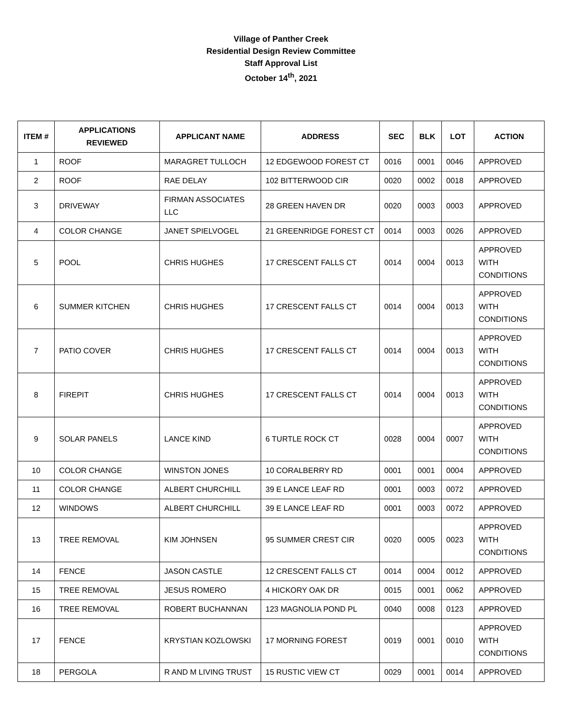Village of Panther Creek
Residential Design Review Committee
Staff Approval List
October 14<sup>th</sup>, 2021
| ITEM # | APPLICATIONS REVIEWED | APPLICANT NAME | ADDRESS | SEC | BLK | LOT | ACTION |
| --- | --- | --- | --- | --- | --- | --- | --- |
| 1 | ROOF | MARAGRET TULLOCH | 12 EDGEWOOD FOREST CT | 0016 | 0001 | 0046 | APPROVED |
| 2 | ROOF | RAE DELAY | 102 BITTERWOOD CIR | 0020 | 0002 | 0018 | APPROVED |
| 3 | DRIVEWAY | FIRMAN ASSOCIATES LLC | 28 GREEN HAVEN DR | 0020 | 0003 | 0003 | APPROVED |
| 4 | COLOR CHANGE | JANET SPIELVOGEL | 21 GREENRIDGE FOREST CT | 0014 | 0003 | 0026 | APPROVED |
| 5 | POOL | CHRIS HUGHES | 17 CRESCENT FALLS CT | 0014 | 0004 | 0013 | APPROVED WITH CONDITIONS |
| 6 | SUMMER KITCHEN | CHRIS HUGHES | 17 CRESCENT FALLS CT | 0014 | 0004 | 0013 | APPROVED WITH CONDITIONS |
| 7 | PATIO COVER | CHRIS HUGHES | 17 CRESCENT FALLS CT | 0014 | 0004 | 0013 | APPROVED WITH CONDITIONS |
| 8 | FIREPIT | CHRIS HUGHES | 17 CRESCENT FALLS CT | 0014 | 0004 | 0013 | APPROVED WITH CONDITIONS |
| 9 | SOLAR PANELS | LANCE KIND | 6 TURTLE ROCK CT | 0028 | 0004 | 0007 | APPROVED WITH CONDITIONS |
| 10 | COLOR CHANGE | WINSTON JONES | 10 CORALBERRY RD | 0001 | 0001 | 0004 | APPROVED |
| 11 | COLOR CHANGE | ALBERT CHURCHILL | 39 E LANCE LEAF RD | 0001 | 0003 | 0072 | APPROVED |
| 12 | WINDOWS | ALBERT CHURCHILL | 39 E LANCE LEAF RD | 0001 | 0003 | 0072 | APPROVED |
| 13 | TREE REMOVAL | KIM JOHNSEN | 95 SUMMER CREST CIR | 0020 | 0005 | 0023 | APPROVED WITH CONDITIONS |
| 14 | FENCE | JASON CASTLE | 12 CRESCENT FALLS CT | 0014 | 0004 | 0012 | APPROVED |
| 15 | TREE REMOVAL | JESUS ROMERO | 4 HICKORY OAK DR | 0015 | 0001 | 0062 | APPROVED |
| 16 | TREE REMOVAL | ROBERT BUCHANNAN | 123 MAGNOLIA POND PL | 0040 | 0008 | 0123 | APPROVED |
| 17 | FENCE | KRYSTIAN KOZLOWSKI | 17 MORNING FOREST | 0019 | 0001 | 0010 | APPROVED WITH CONDITIONS |
| 18 | PERGOLA | R AND M LIVING TRUST | 15 RUSTIC VIEW CT | 0029 | 0001 | 0014 | APPROVED |